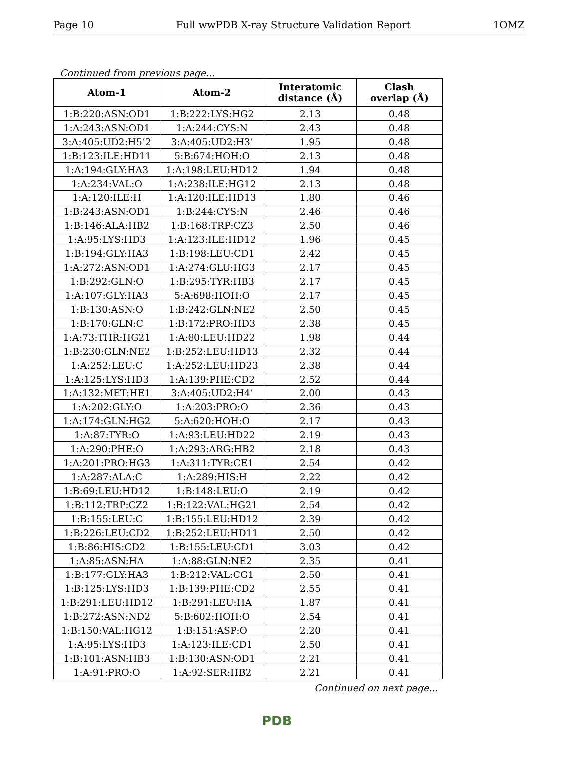Page 10 Full wwPDB X-ray Structure Validation Report 1OMZ
Continued from previous page...
| Atom-1 | Atom-2 | Interatomic distance (Å) | Clash overlap (Å) |
| --- | --- | --- | --- |
| 1:B:220:ASN:OD1 | 1:B:222:LYS:HG2 | 2.13 | 0.48 |
| 1:A:243:ASN:OD1 | 1:A:244:CYS:N | 2.43 | 0.48 |
| 3:A:405:UD2:H5’2 | 3:A:405:UD2:H3’ | 1.95 | 0.48 |
| 1:B:123:ILE:HD11 | 5:B:674:HOH:O | 2.13 | 0.48 |
| 1:A:194:GLY:HA3 | 1:A:198:LEU:HD12 | 1.94 | 0.48 |
| 1:A:234:VAL:O | 1:A:238:ILE:HG12 | 2.13 | 0.48 |
| 1:A:120:ILE:H | 1:A:120:ILE:HD13 | 1.80 | 0.46 |
| 1:B:243:ASN:OD1 | 1:B:244:CYS:N | 2.46 | 0.46 |
| 1:B:146:ALA:HB2 | 1:B:168:TRP:CZ3 | 2.50 | 0.46 |
| 1:A:95:LYS:HD3 | 1:A:123:ILE:HD12 | 1.96 | 0.45 |
| 1:B:194:GLY:HA3 | 1:B:198:LEU:CD1 | 2.42 | 0.45 |
| 1:A:272:ASN:OD1 | 1:A:274:GLU:HG3 | 2.17 | 0.45 |
| 1:B:292:GLN:O | 1:B:295:TYR:HB3 | 2.17 | 0.45 |
| 1:A:107:GLY:HA3 | 5:A:698:HOH:O | 2.17 | 0.45 |
| 1:B:130:ASN:O | 1:B:242:GLN:NE2 | 2.50 | 0.45 |
| 1:B:170:GLN:C | 1:B:172:PRO:HD3 | 2.38 | 0.45 |
| 1:A:73:THR:HG21 | 1:A:80:LEU:HD22 | 1.98 | 0.44 |
| 1:B:230:GLN:NE2 | 1:B:252:LEU:HD13 | 2.32 | 0.44 |
| 1:A:252:LEU:C | 1:A:252:LEU:HD23 | 2.38 | 0.44 |
| 1:A:125:LYS:HD3 | 1:A:139:PHE:CD2 | 2.52 | 0.44 |
| 1:A:132:MET:HE1 | 3:A:405:UD2:H4’ | 2.00 | 0.43 |
| 1:A:202:GLY:O | 1:A:203:PRO:O | 2.36 | 0.43 |
| 1:A:174:GLN:HG2 | 5:A:620:HOH:O | 2.17 | 0.43 |
| 1:A:87:TYR:O | 1:A:93:LEU:HD22 | 2.19 | 0.43 |
| 1:A:290:PHE:O | 1:A:293:ARG:HB2 | 2.18 | 0.43 |
| 1:A:201:PRO:HG3 | 1:A:311:TYR:CE1 | 2.54 | 0.42 |
| 1:A:287:ALA:C | 1:A:289:HIS:H | 2.22 | 0.42 |
| 1:B:69:LEU:HD12 | 1:B:148:LEU:O | 2.19 | 0.42 |
| 1:B:112:TRP:CZ2 | 1:B:122:VAL:HG21 | 2.54 | 0.42 |
| 1:B:155:LEU:C | 1:B:155:LEU:HD12 | 2.39 | 0.42 |
| 1:B:226:LEU:CD2 | 1:B:252:LEU:HD11 | 2.50 | 0.42 |
| 1:B:86:HIS:CD2 | 1:B:155:LEU:CD1 | 3.03 | 0.42 |
| 1:A:85:ASN:HA | 1:A:88:GLN:NE2 | 2.35 | 0.41 |
| 1:B:177:GLY:HA3 | 1:B:212:VAL:CG1 | 2.50 | 0.41 |
| 1:B:125:LYS:HD3 | 1:B:139:PHE:CD2 | 2.55 | 0.41 |
| 1:B:291:LEU:HD12 | 1:B:291:LEU:HA | 1.87 | 0.41 |
| 1:B:272:ASN:ND2 | 5:B:602:HOH:O | 2.54 | 0.41 |
| 1:B:150:VAL:HG12 | 1:B:151:ASP:O | 2.20 | 0.41 |
| 1:A:95:LYS:HD3 | 1:A:123:ILE:CD1 | 2.50 | 0.41 |
| 1:B:101:ASN:HB3 | 1:B:130:ASN:OD1 | 2.21 | 0.41 |
| 1:A:91:PRO:O | 1:A:92:SER:HB2 | 2.21 | 0.41 |
Continued on next page...
PDB